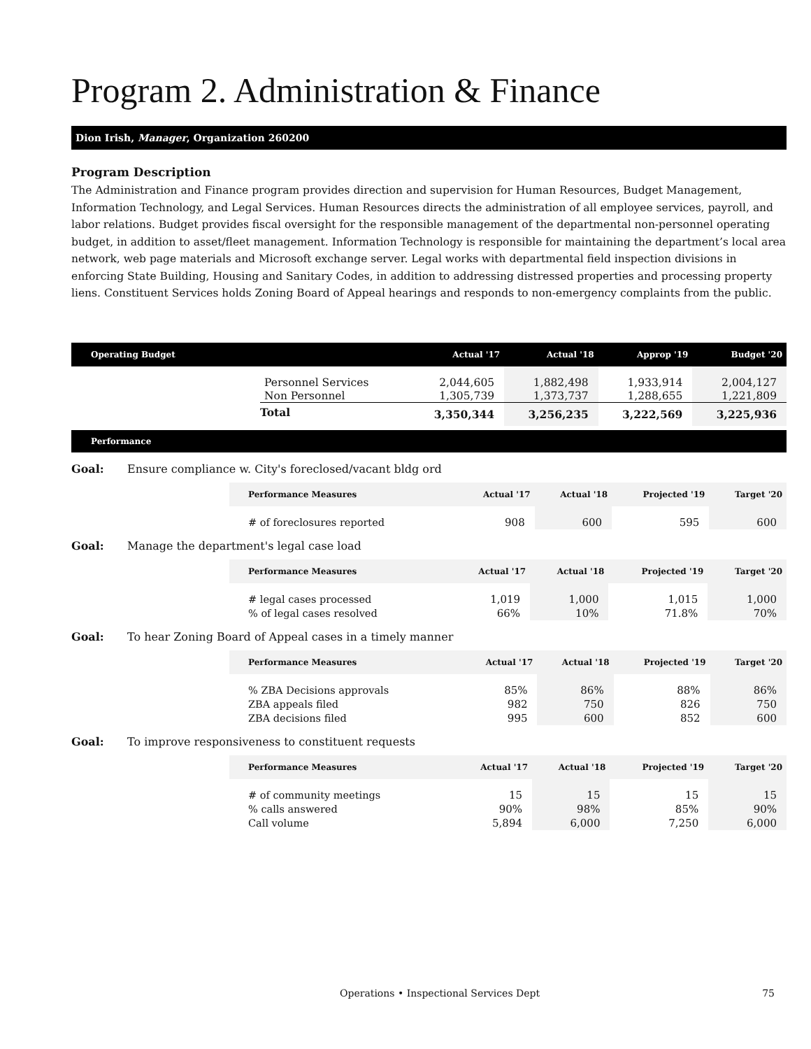Program 2. Administration & Finance
Dion Irish, Manager, Organization 260200
Program Description
The Administration and Finance program provides direction and supervision for Human Resources, Budget Management, Information Technology, and Legal Services. Human Resources directs the administration of all employee services, payroll, and labor relations. Budget provides fiscal oversight for the responsible management of the departmental non-personnel operating budget, in addition to asset/fleet management. Information Technology is responsible for maintaining the department’s local area network, web page materials and Microsoft exchange server. Legal works with departmental field inspection divisions in enforcing State Building, Housing and Sanitary Codes, in addition to addressing distressed properties and processing property liens. Constituent Services holds Zoning Board of Appeal hearings and responds to non-emergency complaints from the public.
| Operating Budget | | Actual '17 | Actual '18 | Approp '19 | Budget '20 |
| --- | --- | --- | --- | --- | --- |
| | Personnel Services | 2,044,605 | 1,882,498 | 1,933,914 | 2,004,127 |
| | Non Personnel | 1,305,739 | 1,373,737 | 1,288,655 | 1,221,809 |
| | Total | 3,350,344 | 3,256,235 | 3,222,569 | 3,225,936 |
Performance
Goal: Ensure compliance w. City's foreclosed/vacant bldg ord
| Performance Measures | Actual '17 | Actual '18 | Projected '19 | Target '20 |
| --- | --- | --- | --- | --- |
| # of foreclosures reported | 908 | 600 | 595 | 600 |
Goal: Manage the department's legal case load
| Performance Measures | Actual '17 | Actual '18 | Projected '19 | Target '20 |
| --- | --- | --- | --- | --- |
| # legal cases processed | 1,019 | 1,000 | 1,015 | 1,000 |
| % of legal cases resolved | 66% | 10% | 71.8% | 70% |
Goal: To hear Zoning Board of Appeal cases in a timely manner
| Performance Measures | Actual '17 | Actual '18 | Projected '19 | Target '20 |
| --- | --- | --- | --- | --- |
| % ZBA Decisions approvals | 85% | 86% | 88% | 86% |
| ZBA appeals filed | 982 | 750 | 826 | 750 |
| ZBA decisions filed | 995 | 600 | 852 | 600 |
Goal: To improve responsiveness to constituent requests
| Performance Measures | Actual '17 | Actual '18 | Projected '19 | Target '20 |
| --- | --- | --- | --- | --- |
| # of community meetings | 15 | 15 | 15 | 15 |
| % calls answered | 90% | 98% | 85% | 90% |
| Call volume | 5,894 | 6,000 | 7,250 | 6,000 |
Operations • Inspectional Services Dept 75